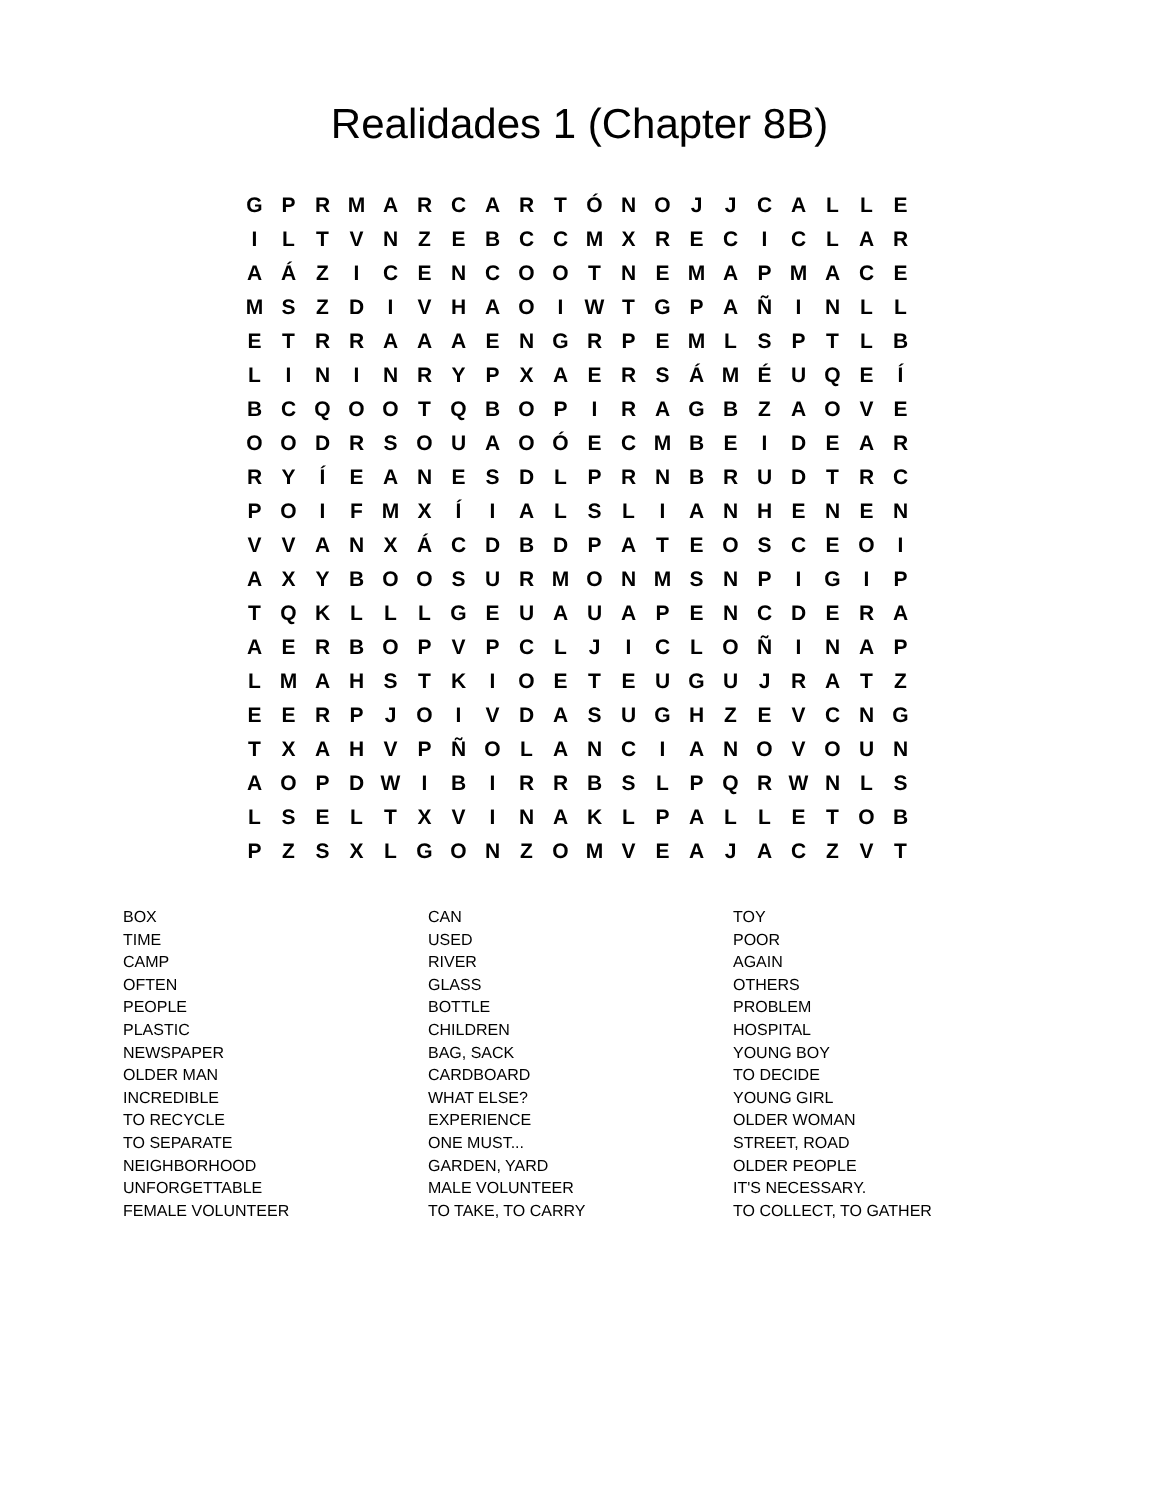Realidades 1 (Chapter 8B)
| G | P | R | M | A | R | C | A | R | T | Ó | N | O | J | J | C | A | L | L | E |
| I | L | T | V | N | Z | E | B | C | C | M | X | R | E | C | I | C | L | A | R |
| A | Á | Z | I | C | E | N | C | O | O | T | N | E | M | A | P | M | A | C | E |
| M | S | Z | D | I | V | H | A | O | I | W | T | G | P | A | Ñ | I | N | L | L |
| E | T | R | R | A | A | A | E | N | G | R | P | E | M | L | S | P | T | L | B |
| L | I | N | I | N | R | Y | P | X | A | E | R | S | Á | M | É | U | Q | E | Í |
| B | C | Q | O | O | T | Q | B | O | P | I | R | A | G | B | Z | A | O | V | E |
| O | O | D | R | S | O | U | A | O | Ó | E | C | M | B | E | I | D | E | A | R |
| R | Y | Í | E | A | N | E | S | D | L | P | R | N | B | R | U | D | T | R | C |
| P | O | I | F | M | X | Í | I | A | L | S | L | I | A | N | H | E | N | E | N |
| V | V | A | N | X | Á | C | D | B | D | P | A | T | E | O | S | C | E | O | I |
| A | X | Y | B | O | O | S | U | R | M | O | N | M | S | N | P | I | G | I | P |
| T | Q | K | L | L | L | G | E | U | A | U | A | P | E | N | C | D | E | R | A |
| A | E | R | B | O | P | V | P | C | L | J | I | C | L | O | Ñ | I | N | A | P |
| L | M | A | H | S | T | K | I | O | E | T | E | U | G | U | J | R | A | T | Z |
| E | E | R | P | J | O | I | V | D | A | S | U | G | H | Z | E | V | C | N | G |
| T | X | A | H | V | P | Ñ | O | L | A | N | C | I | A | N | O | V | O | U | N |
| A | O | P | D | W | I | B | I | R | R | B | S | L | P | Q | R | W | N | L | S |
| L | S | E | L | T | X | V | I | N | A | K | L | P | A | L | L | E | T | O | B |
| P | Z | S | X | L | G | O | N | Z | O | M | V | E | A | J | A | C | Z | V | T |
BOX
TIME
CAMP
OFTEN
PEOPLE
PLASTIC
NEWSPAPER
OLDER MAN
INCREDIBLE
TO RECYCLE
TO SEPARATE
NEIGHBORHOOD
UNFORGETTABLE
FEMALE VOLUNTEER
CAN
USED
RIVER
GLASS
BOTTLE
CHILDREN
BAG, SACK
CARDBOARD
WHAT ELSE?
EXPERIENCE
ONE MUST...
GARDEN, YARD
MALE VOLUNTEER
TO TAKE, TO CARRY
TOY
POOR
AGAIN
OTHERS
PROBLEM
HOSPITAL
YOUNG BOY
TO DECIDE
YOUNG GIRL
OLDER WOMAN
STREET, ROAD
OLDER PEOPLE
IT'S NECESSARY.
TO COLLECT, TO GATHER